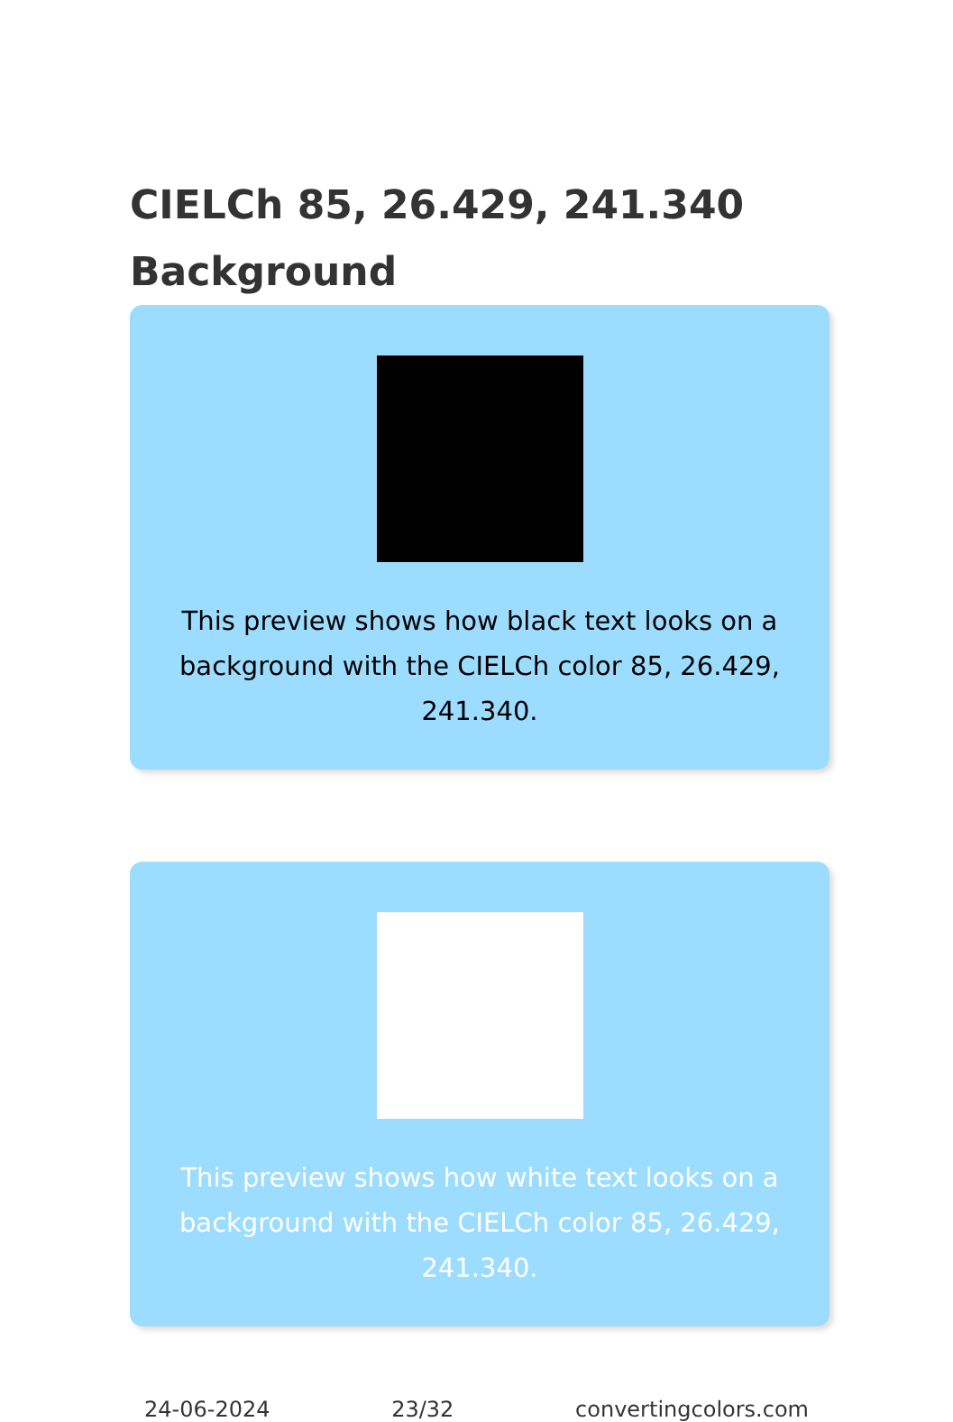CIELCh 85, 26.429, 241.340 Background
This preview shows how black text looks on a background with the CIELCh color 85, 26.429, 241.340.
This preview shows how white text looks on a background with the CIELCh color 85, 26.429, 241.340.
24-06-2024 23/32 convertingcolors.com